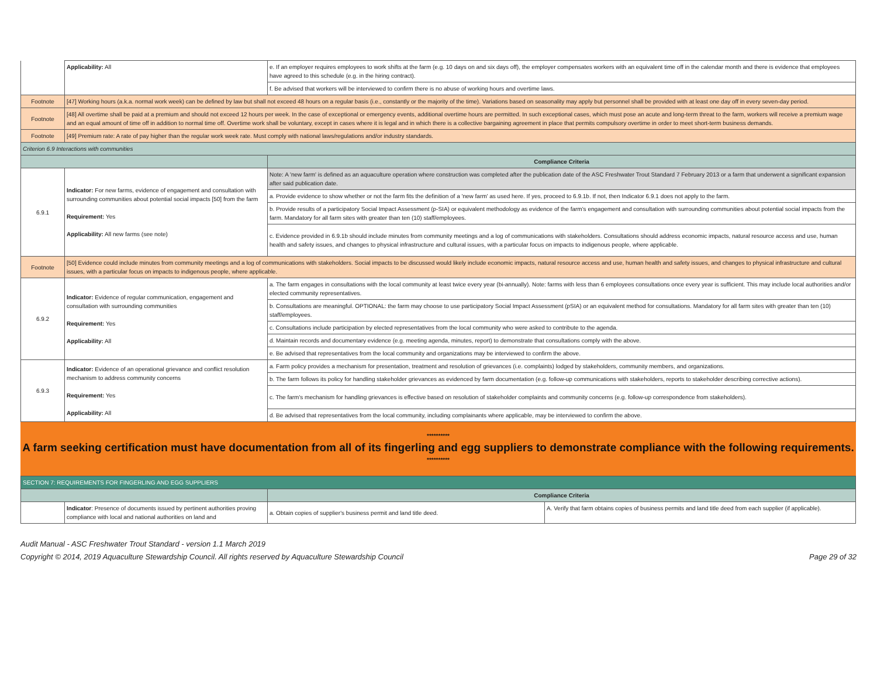| | Applicability: All | e. If an employer requires employees to work shifts at the farm (e.g. 10 days on and six days off), the employer compensates workers with an equivalent time off in the calendar month and there is evidence that employees have agreed to this schedule (e.g. in the hiring contract). |
| | | f. Be advised that workers will be interviewed to confirm there is no abuse of working hours and overtime laws. |
| Footnote | [47] Working hours (a.k.a. normal work week) can be defined by law but shall not exceed 48 hours on a regular basis (i.e., constantly or the majority of the time). Variations based on seasonality may apply but personnel shall be provided with at least one day off in every seven-day period. | |
| Footnote | [48] All overtime shall be paid at a premium and should not exceed 12 hours per week. In the case of exceptional or emergency events, additional overtime hours are permitted. In such exceptional cases, which must pose an acute and long-term threat to the farm, workers will receive a premium wage and an equal amount of time off in addition to normal time off. Overtime work shall be voluntary, except in cases where it is legal and in which there is a collective bargaining agreement in place that permits compulsory overtime in order to meet short-term business demands. | |
| Footnote | [49] Premium rate: A rate of pay higher than the regular work week rate. Must comply with national laws/regulations and/or industry standards. | |
| Criterion 6.9 Interactions with communities | | |
| | | Compliance Criteria |
| 6.9.1 | Indicator: For new farms, evidence of engagement and consultation with surrounding communities about potential social impacts [50] from the farm Requirement: Yes Applicability: All new farms (see note) | Note: A 'new farm' is defined as an aquaculture operation where construction was completed after the publication date of the ASC Freshwater Trout Standard 7 February 2013 or a farm that underwent a significant expansion after said publication date. |
| | | a. Provide evidence to show whether or not the farm fits the definition of a 'new farm' as used here. If yes, proceed to 6.9.1b. If not, then Indicator 6.9.1 does not apply to the farm. |
| | | b. Provide results of a participatory Social Impact Assessment (p-SIA) or equivalent methodology as evidence of the farm's engagement and consultation with surrounding communities about potential social impacts from the farm. Mandatory for all farm sites with greater than ten (10) staff/employees. |
| | | c. Evidence provided in 6.9.1b should include minutes from community meetings and a log of communications with stakeholders. Consultations should address economic impacts, natural resource access and use, human health and safety issues, and changes to physical infrastructure and cultural issues, with a particular focus on impacts to indigenous people, where applicable. |
| Footnote | [50] Evidence could include minutes from community meetings and a log of communications with stakeholders. Social impacts to be discussed would likely include economic impacts, natural resource access and use, human health and safety issues, and changes to physical infrastructure and cultural issues, with a particular focus on impacts to indigenous people, where applicable. | |
| 6.9.2 | Indicator: Evidence of regular communication, engagement and consultation with surrounding communities Requirement: Yes Applicability: All | a. The farm engages in consultations with the local community at least twice every year (bi-annually). Note: farms with less than 6 employees consultations once every year is sufficient. This may include local authorities and/or elected community representatives. |
| | | b. Consultations are meaningful. OPTIONAL: the farm may choose to use participatory Social Impact Assessment (pSIA) or an equivalent method for consultations. Mandatory for all farm sites with greater than ten (10) staff/employees. |
| | | c. Consultations include participation by elected representatives from the local community who were asked to contribute to the agenda. |
| | | d. Maintain records and documentary evidence (e.g. meeting agenda, minutes, report) to demonstrate that consultations comply with the above. |
| | | e. Be advised that representatives from the local community and organizations may be interviewed to confirm the above. |
| 6.9.3 | Indicator: Evidence of an operational grievance and conflict resolution mechanism to address community concerns Requirement: Yes Applicability: All | a. Farm policy provides a mechanism for presentation, treatment and resolution of grievances (i.e. complaints) lodged by stakeholders, community members, and organizations. |
| | | b. The farm follows its policy for handling stakeholder grievances as evidenced by farm documentation (e.g. follow-up communications with stakeholders, reports to stakeholder describing corrective actions). |
| | | c. The farm's mechanism for handling grievances is effective based on resolution of stakeholder complaints and community concerns (e.g. follow-up correspondence from stakeholders). |
| | | d. Be advised that representatives from the local community, including complainants where applicable, may be interviewed to confirm the above. |
**********
A farm seeking certification must have documentation from all of its fingerling and egg suppliers to demonstrate compliance with the following requirements.
**********
| SECTION 7: REQUIREMENTS FOR FINGERLING AND EGG SUPPLIERS | | | |
| | | Compliance Criteria | |
| | Indicator : Presence of documents issued by pertinent authorities proving compliance with local and national authorities on land and | a. Obtain copies of supplier's business permit and land title deed. | A. Verify that farm obtains copies of business permits and land title deed from each supplier (if applicable). |
Audit Manual - ASC Freshwater Trout Standard - version 1.1 March 2019
Copyright © 2014, 2019 Aquaculture Stewardship Council. All rights reserved by Aquaculture Stewardship Council Page 29 of 32